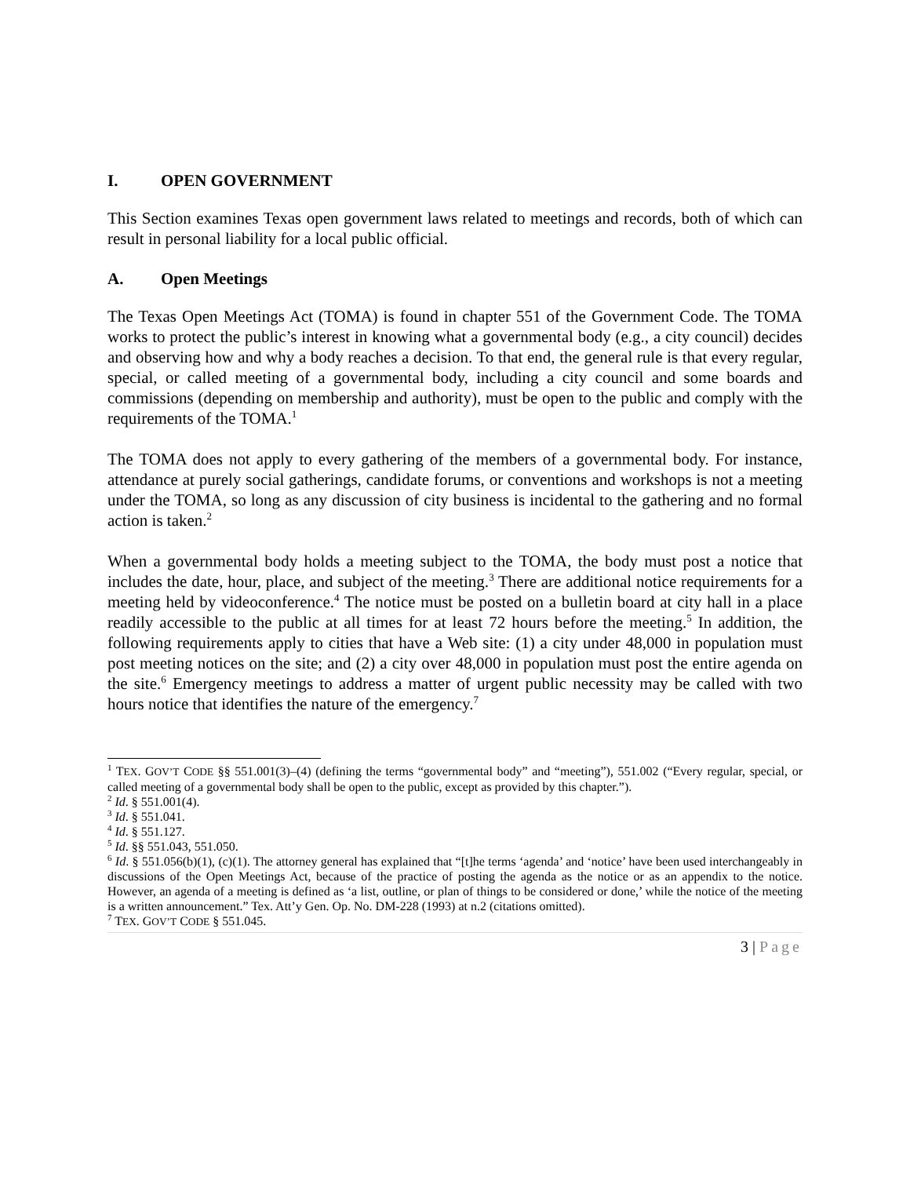I. OPEN GOVERNMENT
This Section examines Texas open government laws related to meetings and records, both of which can result in personal liability for a local public official.
A. Open Meetings
The Texas Open Meetings Act (TOMA) is found in chapter 551 of the Government Code. The TOMA works to protect the public’s interest in knowing what a governmental body (e.g., a city council) decides and observing how and why a body reaches a decision. To that end, the general rule is that every regular, special, or called meeting of a governmental body, including a city council and some boards and commissions (depending on membership and authority), must be open to the public and comply with the requirements of the TOMA.<sup>1</sup>
The TOMA does not apply to every gathering of the members of a governmental body. For instance, attendance at purely social gatherings, candidate forums, or conventions and workshops is not a meeting under the TOMA, so long as any discussion of city business is incidental to the gathering and no formal action is taken.<sup>2</sup>
When a governmental body holds a meeting subject to the TOMA, the body must post a notice that includes the date, hour, place, and subject of the meeting.<sup>3</sup> There are additional notice requirements for a meeting held by videoconference.<sup>4</sup> The notice must be posted on a bulletin board at city hall in a place readily accessible to the public at all times for at least 72 hours before the meeting.<sup>5</sup> In addition, the following requirements apply to cities that have a Web site: (1) a city under 48,000 in population must post meeting notices on the site; and (2) a city over 48,000 in population must post the entire agenda on the site.<sup>6</sup> Emergency meetings to address a matter of urgent public necessity may be called with two hours notice that identifies the nature of the emergency.<sup>7</sup>
<sup>1</sup> TEX. GOV’T CODE §§ 551.001(3)–(4) (defining the terms “governmental body” and “meeting”), 551.002 (“Every regular, special, or called meeting of a governmental body shall be open to the public, except as provided by this chapter.”).
<sup>2</sup> Id. § 551.001(4).
<sup>3</sup> Id. § 551.041.
<sup>4</sup> Id. § 551.127.
<sup>5</sup> Id. §§ 551.043, 551.050.
<sup>6</sup> Id. § 551.056(b)(1), (c)(1). The attorney general has explained that “[t]he terms ‘agenda’ and ‘notice’ have been used interchangeably in discussions of the Open Meetings Act, because of the practice of posting the agenda as the notice or as an appendix to the notice. However, an agenda of a meeting is defined as ‘a list, outline, or plan of things to be considered or done,’ while the notice of the meeting is a written announcement.” Tex. Att’y Gen. Op. No. DM-228 (1993) at n.2 (citations omitted).
<sup>7</sup> TEX. GOV’T CODE § 551.045.
3 | Page